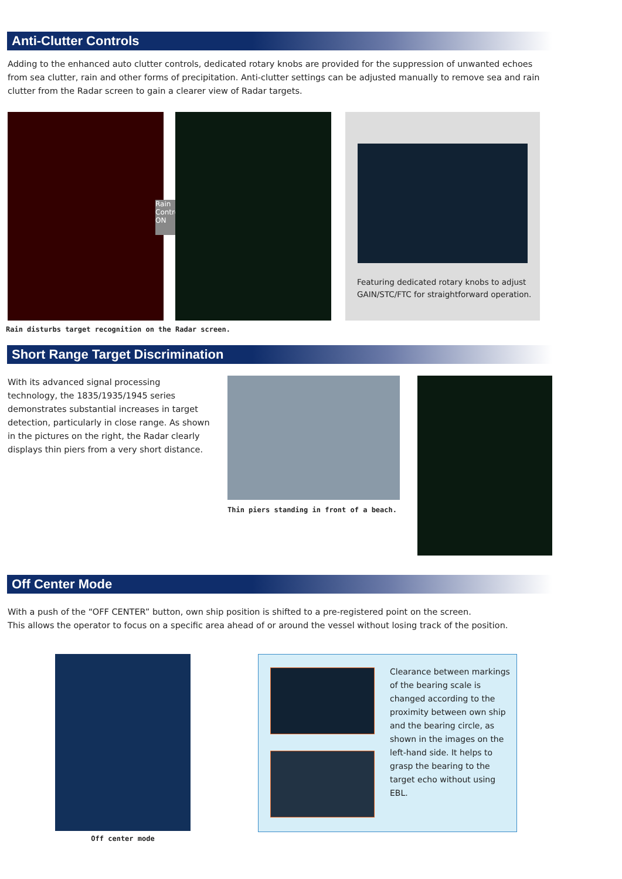Anti-Clutter Controls
Adding to the enhanced auto clutter controls, dedicated rotary knobs are provided for the suppression of unwanted echoes from sea clutter, rain and other forms of precipitation. Anti-clutter settings can be adjusted manually to remove sea and rain clutter from the Radar screen to gain a clearer view of Radar targets.
Rain Control ON
Featuring dedicated rotary knobs to adjust GAIN/STC/FTC for straightforward operation.
Rain disturbs target recognition on the Radar screen.
Short Range Target Discrimination
With its advanced signal processing technology, the 1835/1935/1945 series demonstrates substantial increases in target detection, particularly in close range. As shown in the pictures on the right, the Radar clearly displays thin piers from a very short distance.
Thin piers standing in front of a beach.
Off Center Mode
With a push of the “OFF CENTER” button, own ship position is shifted to a pre-registered point on the screen.
This allows the operator to focus on a specific area ahead of or around the vessel without losing track of the position.
Off center mode
Clearance between markings of the bearing scale is changed according to the proximity between own ship and the bearing circle, as shown in the images on the left-hand side. It helps to grasp the bearing to the target echo without using EBL.